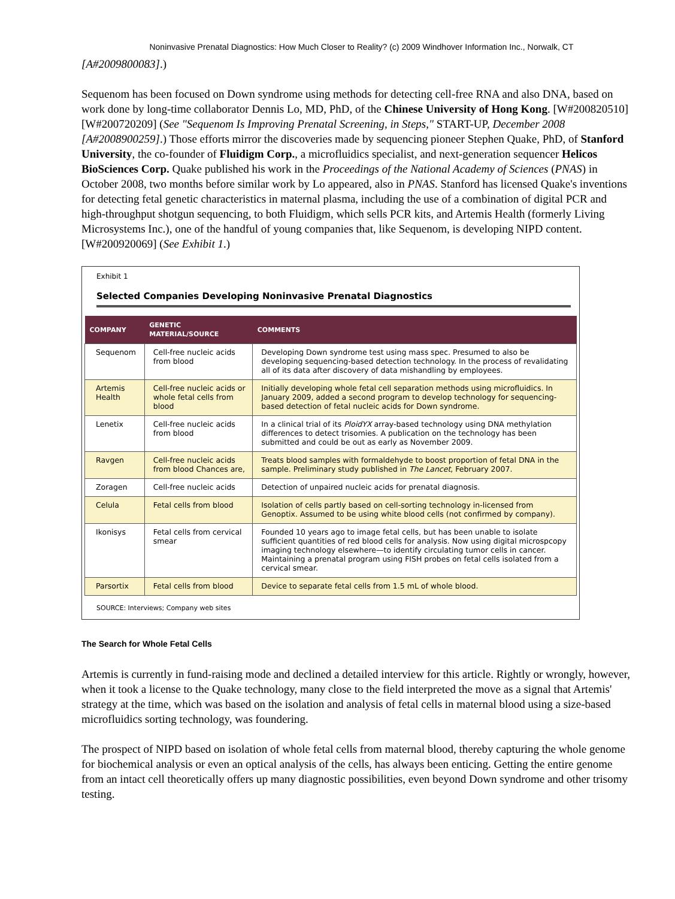Noninvasive Prenatal Diagnostics: How Much Closer to Reality? (c) 2009 Windhover Information Inc., Norwalk, CT
[A#2009800083].)
Sequenom has been focused on Down syndrome using methods for detecting cell-free RNA and also DNA, based on work done by long-time collaborator Dennis Lo, MD, PhD, of the Chinese University of Hong Kong. [W#200820510] [W#200720209] (See "Sequenom Is Improving Prenatal Screening, in Steps," START-UP, December 2008 [A#2008900259].) Those efforts mirror the discoveries made by sequencing pioneer Stephen Quake, PhD, of Stanford University, the co-founder of Fluidigm Corp., a microfluidics specialist, and next-generation sequencer Helicos BioSciences Corp. Quake published his work in the Proceedings of the National Academy of Sciences (PNAS) in October 2008, two months before similar work by Lo appeared, also in PNAS. Stanford has licensed Quake's inventions for detecting fetal genetic characteristics in maternal plasma, including the use of a combination of digital PCR and high-throughput shotgun sequencing, to both Fluidigm, which sells PCR kits, and Artemis Health (formerly Living Microsystems Inc.), one of the handful of young companies that, like Sequenom, is developing NIPD content. [W#200920069] (See Exhibit 1.)
Exhibit 1
Selected Companies Developing Noninvasive Prenatal Diagnostics
| COMPANY | GENETIC MATERIAL/SOURCE | COMMENTS |
| --- | --- | --- |
| Sequenom | Cell-free nucleic acids from blood | Developing Down syndrome test using mass spec. Presumed to also be developing sequencing-based detection technology. In the process of revalidating all of its data after discovery of data mishandling by employees. |
| Artemis Health | Cell-free nucleic acids or whole fetal cells from blood | Initially developing whole fetal cell separation methods using microfluidics. In January 2009, added a second program to develop technology for sequencing-based detection of fetal nucleic acids for Down syndrome. |
| Lenetix | Cell-free nucleic acids from blood | In a clinical trial of its PloidYX array-based technology using DNA methylation differences to detect trisomies. A publication on the technology has been submitted and could be out as early as November 2009. |
| Ravgen | Cell-free nucleic acids from blood Chances are, | Treats blood samples with formaldehyde to boost proportion of fetal DNA in the sample. Preliminary study published in The Lancet , February 2007. |
| Zoragen | Cell-free nucleic acids | Detection of unpaired nucleic acids for prenatal diagnosis. |
| Celula | Fetal cells from blood | Isolation of cells partly based on cell-sorting technology in-licensed from Genoptix. Assumed to be using white blood cells (not confirmed by company). |
| Ikonisys | Fetal cells from cervical smear | Founded 10 years ago to image fetal cells, but has been unable to isolate sufficient quantities of red blood cells for analysis. Now using digital microspcopy imaging technology elsewhere—to identify circulating tumor cells in cancer. Maintaining a prenatal program using FISH probes on fetal cells isolated from a cervical smear. |
| Parsortix | Fetal cells from blood | Device to separate fetal cells from 1.5 mL of whole blood. |
SOURCE: Interviews; Company web sites
The Search for Whole Fetal Cells
Artemis is currently in fund-raising mode and declined a detailed interview for this article. Rightly or wrongly, however, when it took a license to the Quake technology, many close to the field interpreted the move as a signal that Artemis' strategy at the time, which was based on the isolation and analysis of fetal cells in maternal blood using a size-based microfluidics sorting technology, was foundering.
The prospect of NIPD based on isolation of whole fetal cells from maternal blood, thereby capturing the whole genome for biochemical analysis or even an optical analysis of the cells, has always been enticing. Getting the entire genome from an intact cell theoretically offers up many diagnostic possibilities, even beyond Down syndrome and other trisomy testing.